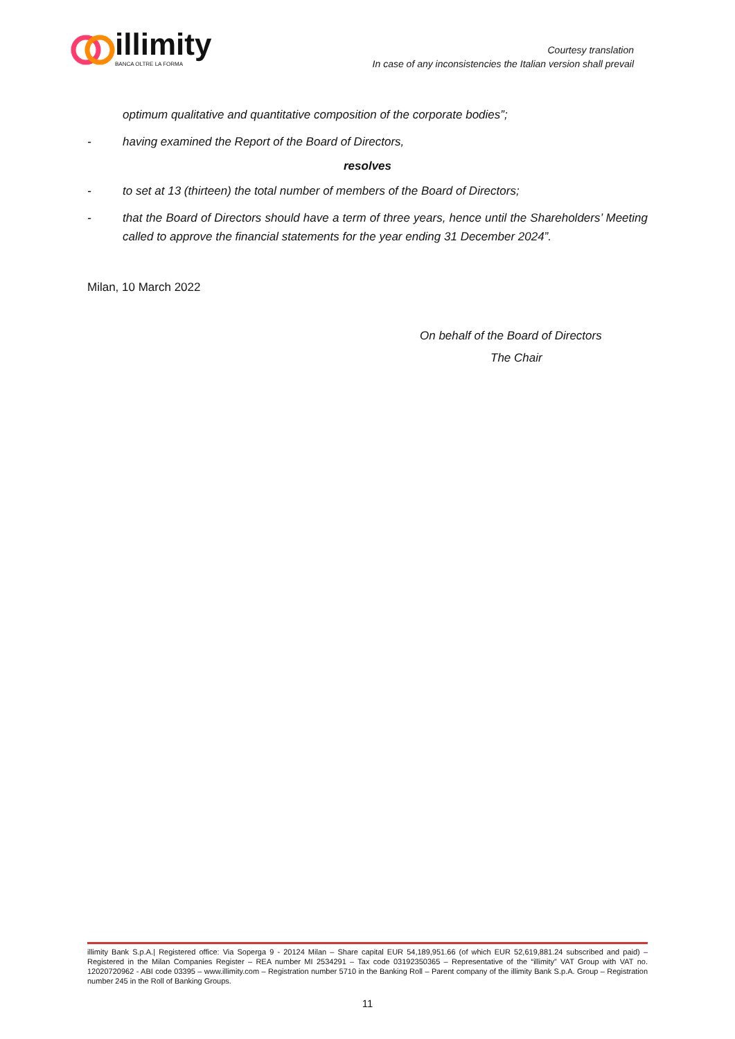illimity
BANCA OLTRE LA FORMA
Courtesy translation
In case of any inconsistencies the Italian version shall prevail
optimum qualitative and quantitative composition of the corporate bodies”;
- having examined the Report of the Board of Directors,
resolves
- to set at 13 (thirteen) the total number of members of the Board of Directors;
- that the Board of Directors should have a term of three years, hence until the Shareholders’ Meeting called to approve the financial statements for the year ending 31 December 2024”.
Milan, 10 March 2022
On behalf of the Board of Directors
The Chair
illimity Bank S.p.A.| Registered office: Via Soperga 9 - 20124 Milan – Share capital EUR 54,189,951.66 (of which EUR 52,619,881.24 subscribed and paid) – Registered in the Milan Companies Register – REA number MI 2534291 – Tax code 03192350365 – Representative of the “illimity” VAT Group with VAT no. 12020720962 - ABI code 03395 – www.illimity.com – Registration number 5710 in the Banking Roll – Parent company of the illimity Bank S.p.A. Group – Registration number 245 in the Roll of Banking Groups.
11